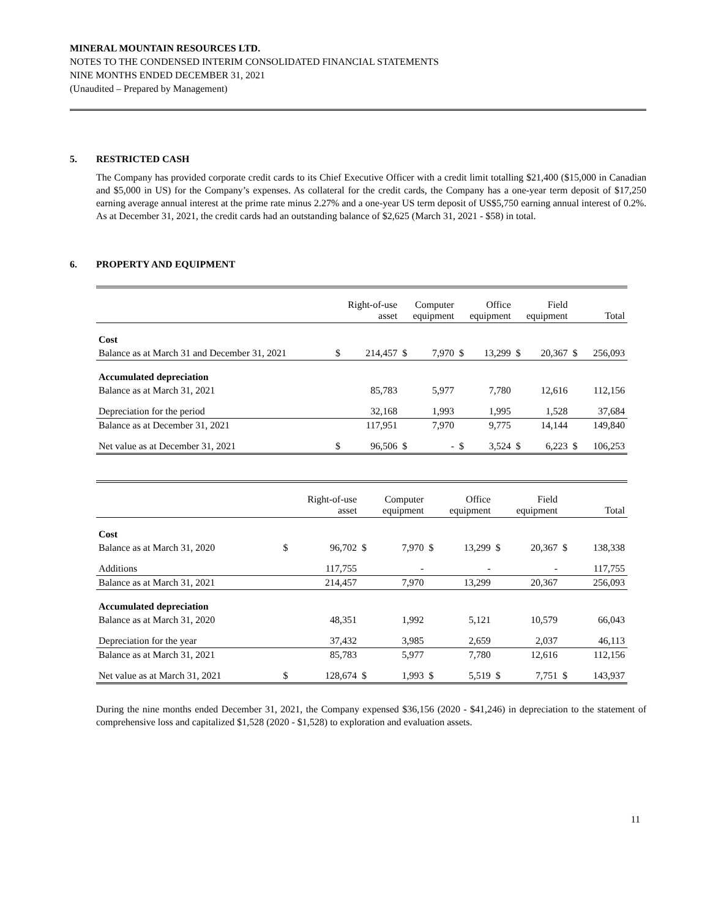MINERAL MOUNTAIN RESOURCES LTD.
NOTES TO THE CONDENSED INTERIM CONSOLIDATED FINANCIAL STATEMENTS
NINE MONTHS ENDED DECEMBER 31, 2021
(Unaudited – Prepared by Management)
5. RESTRICTED CASH
The Company has provided corporate credit cards to its Chief Executive Officer with a credit limit totalling $21,400 ($15,000 in Canadian and $5,000 in US) for the Company’s expenses. As collateral for the credit cards, the Company has a one-year term deposit of $17,250 earning average annual interest at the prime rate minus 2.27% and a one-year US term deposit of US$5,750 earning annual interest of 0.2%. As at December 31, 2021, the credit cards had an outstanding balance of $2,625 (March 31, 2021 - $58) in total.
6. PROPERTY AND EQUIPMENT
| | Right-of-use asset | | Computer equipment | | Office equipment | | Field equipment | | Total | |
| --- | --- | --- | --- | --- | --- | --- | --- | --- | --- | --- |
| Cost | | | | | | | | | | |
| Balance as at March 31 and December 31, 2021 | $ | 214,457 | $ | 7,970 | $ | 13,299 | $ | 20,367 | $ | 256,093 |
| Accumulated depreciation | | | | | | | | | | |
| Balance as at March 31, 2021 | | 85,783 | | 5,977 | | 7,780 | | 12,616 | | 112,156 |
| Depreciation for the period | | 32,168 | | 1,993 | | 1,995 | | 1,528 | | 37,684 |
| Balance as at December 31, 2021 | | 117,951 | | 7,970 | | 9,775 | | 14,144 | | 149,840 |
| Net value as at December 31, 2021 | $ | 96,506 | $ | - | $ | 3,524 | $ | 6,223 | $ | 106,253 |
| | Right-of-use asset | | Computer equipment | | Office equipment | | Field equipment | | Total | |
| --- | --- | --- | --- | --- | --- | --- | --- | --- | --- | --- |
| Cost | | | | | | | | | | |
| Balance as at March 31, 2020 | $ | 96,702 | $ | 7,970 | $ | 13,299 | $ | 20,367 | $ | 138,338 |
| Additions | | 117,755 | | - | | - | | - | | 117,755 |
| Balance as at March 31, 2021 | | 214,457 | | 7,970 | | 13,299 | | 20,367 | | 256,093 |
| Accumulated depreciation | | | | | | | | | | |
| Balance as at March 31, 2020 | | 48,351 | | 1,992 | | 5,121 | | 10,579 | | 66,043 |
| Depreciation for the year | | 37,432 | | 3,985 | | 2,659 | | 2,037 | | 46,113 |
| Balance as at March 31, 2021 | | 85,783 | | 5,977 | | 7,780 | | 12,616 | | 112,156 |
| Net value as at March 31, 2021 | $ | 128,674 | $ | 1,993 | $ | 5,519 | $ | 7,751 | $ | 143,937 |
During the nine months ended December 31, 2021, the Company expensed $36,156 (2020 - $41,246) in depreciation to the statement of comprehensive loss and capitalized $1,528 (2020 - $1,528) to exploration and evaluation assets.
11